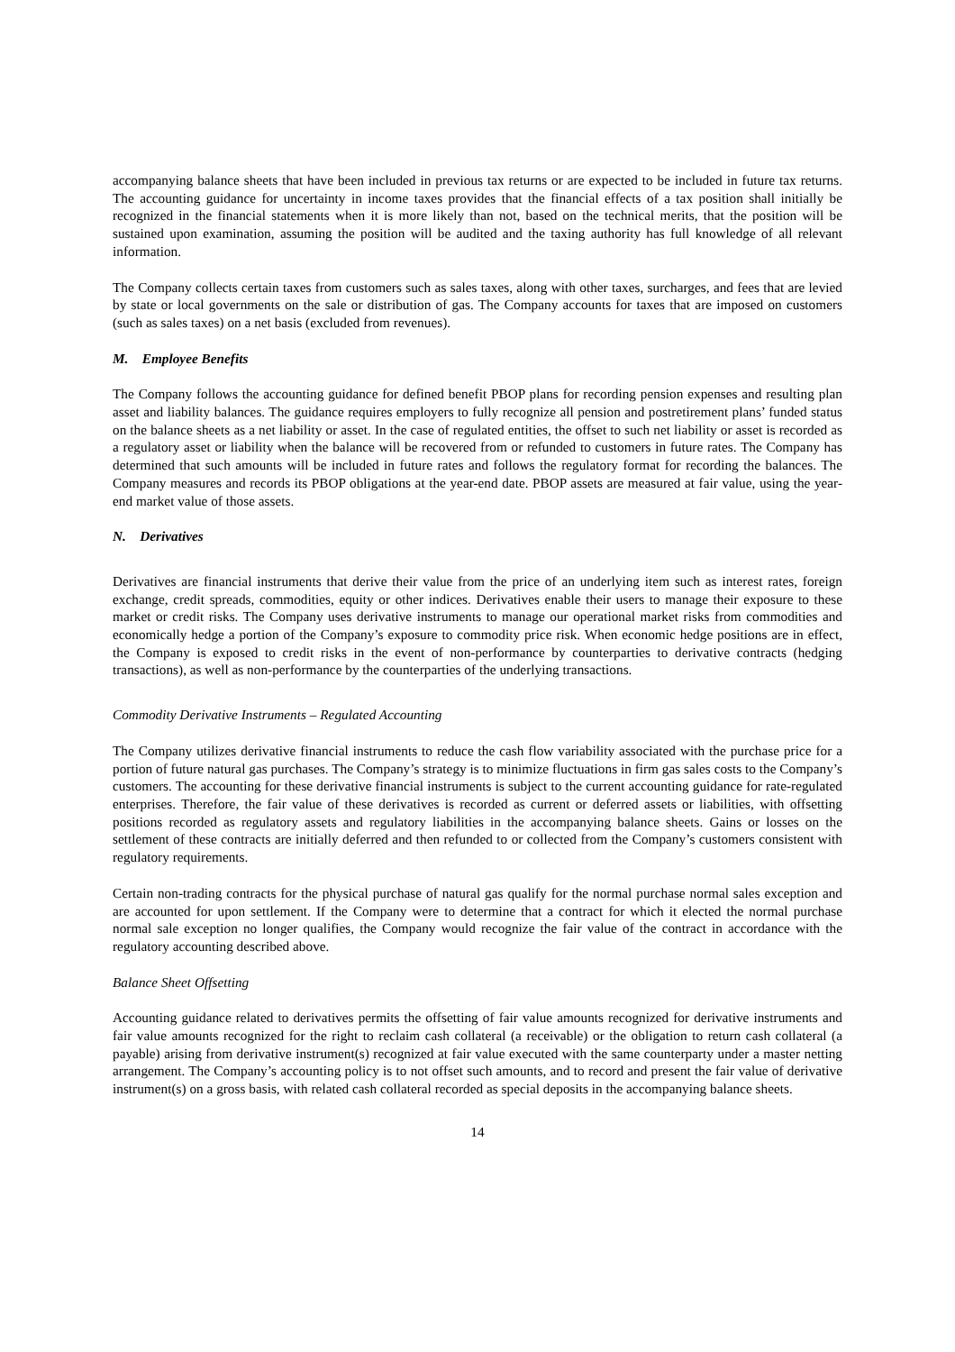accompanying balance sheets that have been included in previous tax returns or are expected to be included in future tax returns. The accounting guidance for uncertainty in income taxes provides that the financial effects of a tax position shall initially be recognized in the financial statements when it is more likely than not, based on the technical merits, that the position will be sustained upon examination, assuming the position will be audited and the taxing authority has full knowledge of all relevant information.
The Company collects certain taxes from customers such as sales taxes, along with other taxes, surcharges, and fees that are levied by state or local governments on the sale or distribution of gas. The Company accounts for taxes that are imposed on customers (such as sales taxes) on a net basis (excluded from revenues).
M. Employee Benefits
The Company follows the accounting guidance for defined benefit PBOP plans for recording pension expenses and resulting plan asset and liability balances. The guidance requires employers to fully recognize all pension and postretirement plans’ funded status on the balance sheets as a net liability or asset. In the case of regulated entities, the offset to such net liability or asset is recorded as a regulatory asset or liability when the balance will be recovered from or refunded to customers in future rates. The Company has determined that such amounts will be included in future rates and follows the regulatory format for recording the balances. The Company measures and records its PBOP obligations at the year-end date. PBOP assets are measured at fair value, using the year-end market value of those assets.
N. Derivatives
Derivatives are financial instruments that derive their value from the price of an underlying item such as interest rates, foreign exchange, credit spreads, commodities, equity or other indices. Derivatives enable their users to manage their exposure to these market or credit risks. The Company uses derivative instruments to manage our operational market risks from commodities and economically hedge a portion of the Company’s exposure to commodity price risk. When economic hedge positions are in effect, the Company is exposed to credit risks in the event of non-performance by counterparties to derivative contracts (hedging transactions), as well as non-performance by the counterparties of the underlying transactions.
Commodity Derivative Instruments – Regulated Accounting
The Company utilizes derivative financial instruments to reduce the cash flow variability associated with the purchase price for a portion of future natural gas purchases. The Company’s strategy is to minimize fluctuations in firm gas sales costs to the Company’s customers. The accounting for these derivative financial instruments is subject to the current accounting guidance for rate-regulated enterprises. Therefore, the fair value of these derivatives is recorded as current or deferred assets or liabilities, with offsetting positions recorded as regulatory assets and regulatory liabilities in the accompanying balance sheets. Gains or losses on the settlement of these contracts are initially deferred and then refunded to or collected from the Company’s customers consistent with regulatory requirements.
Certain non-trading contracts for the physical purchase of natural gas qualify for the normal purchase normal sales exception and are accounted for upon settlement. If the Company were to determine that a contract for which it elected the normal purchase normal sale exception no longer qualifies, the Company would recognize the fair value of the contract in accordance with the regulatory accounting described above.
Balance Sheet Offsetting
Accounting guidance related to derivatives permits the offsetting of fair value amounts recognized for derivative instruments and fair value amounts recognized for the right to reclaim cash collateral (a receivable) or the obligation to return cash collateral (a payable) arising from derivative instrument(s) recognized at fair value executed with the same counterparty under a master netting arrangement. The Company’s accounting policy is to not offset such amounts, and to record and present the fair value of derivative instrument(s) on a gross basis, with related cash collateral recorded as special deposits in the accompanying balance sheets.
14